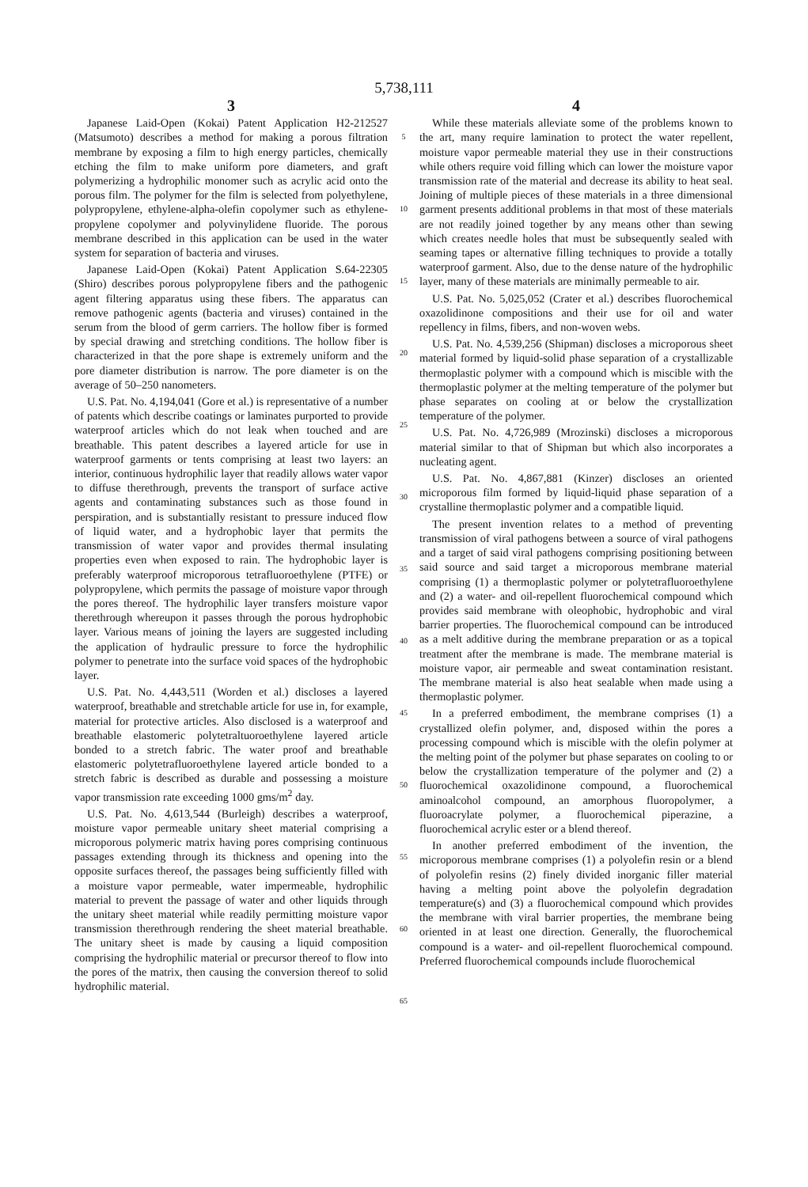5,738,111
3
Japanese Laid-Open (Kokai) Patent Application H2-212527 (Matsumoto) describes a method for making a porous filtration membrane by exposing a film to high energy particles, chemically etching the film to make uniform pore diameters, and graft polymerizing a hydrophilic monomer such as acrylic acid onto the porous film. The polymer for the film is selected from polyethylene, polypropylene, ethylene-alpha-olefin copolymer such as ethylene-propylene copolymer and polyvinylidene fluoride. The porous membrane described in this application can be used in the water system for separation of bacteria and viruses.
Japanese Laid-Open (Kokai) Patent Application S.64-22305 (Shiro) describes porous polypropylene fibers and the pathogenic agent filtering apparatus using these fibers. The apparatus can remove pathogenic agents (bacteria and viruses) contained in the serum from the blood of germ carriers. The hollow fiber is formed by special drawing and stretching conditions. The hollow fiber is characterized in that the pore shape is extremely uniform and the pore diameter distribution is narrow. The pore diameter is on the average of 50–250 nanometers.
U.S. Pat. No. 4,194,041 (Gore et al.) is representative of a number of patents which describe coatings or laminates purported to provide waterproof articles which do not leak when touched and are breathable. This patent describes a layered article for use in waterproof garments or tents comprising at least two layers: an interior, continuous hydrophilic layer that readily allows water vapor to diffuse therethrough, prevents the transport of surface active agents and contaminating substances such as those found in perspiration, and is substantially resistant to pressure induced flow of liquid water, and a hydrophobic layer that permits the transmission of water vapor and provides thermal insulating properties even when exposed to rain. The hydrophobic layer is preferably waterproof microporous tetrafluoroethylene (PTFE) or polypropylene, which permits the passage of moisture vapor through the pores thereof. The hydrophilic layer transfers moisture vapor therethrough whereupon it passes through the porous hydrophobic layer. Various means of joining the layers are suggested including the application of hydraulic pressure to force the hydrophilic polymer to penetrate into the surface void spaces of the hydrophobic layer.
U.S. Pat. No. 4,443,511 (Worden et al.) discloses a layered waterproof, breathable and stretchable article for use in, for example, material for protective articles. Also disclosed is a waterproof and breathable elastomeric polytetraltuoroethylene layered article bonded to a stretch fabric. The water proof and breathable elastomeric polytetrafluoroethylene layered article bonded to a stretch fabric is described as durable and possessing a moisture vapor transmission rate exceeding 1000 gms/m<sup>2</sup> day.
U.S. Pat. No. 4,613,544 (Burleigh) describes a waterproof, moisture vapor permeable unitary sheet material comprising a microporous polymeric matrix having pores comprising continuous passages extending through its thickness and opening into the opposite surfaces thereof, the passages being sufficiently filled with a moisture vapor permeable, water impermeable, hydrophilic material to prevent the passage of water and other liquids through the unitary sheet material while readily permitting moisture vapor transmission therethrough rendering the sheet material breathable. The unitary sheet is made by causing a liquid composition comprising the hydrophilic material or precursor thereof to flow into the pores of the matrix, then causing the conversion thereof to solid hydrophilic material.
5
10
15
20
25
30
35
40
45
50
55
60
65
4
While these materials alleviate some of the problems known to the art, many require lamination to protect the water repellent, moisture vapor permeable material they use in their constructions while others require void filling which can lower the moisture vapor transmission rate of the material and decrease its ability to heat seal. Joining of multiple pieces of these materials in a three dimensional garment presents additional problems in that most of these materials are not readily joined together by any means other than sewing which creates needle holes that must be subsequently sealed with seaming tapes or alternative filling techniques to provide a totally waterproof garment. Also, due to the dense nature of the hydrophilic layer, many of these materials are minimally permeable to air.
U.S. Pat. No. 5,025,052 (Crater et al.) describes fluorochemical oxazolidinone compositions and their use for oil and water repellency in films, fibers, and non-woven webs.
U.S. Pat. No. 4,539,256 (Shipman) discloses a microporous sheet material formed by liquid-solid phase separation of a crystallizable thermoplastic polymer with a compound which is miscible with the thermoplastic polymer at the melting temperature of the polymer but phase separates on cooling at or below the crystallization temperature of the polymer.
U.S. Pat. No. 4,726,989 (Mrozinski) discloses a microporous material similar to that of Shipman but which also incorporates a nucleating agent.
U.S. Pat. No. 4,867,881 (Kinzer) discloses an oriented microporous film formed by liquid-liquid phase separation of a crystalline thermoplastic polymer and a compatible liquid.
The present invention relates to a method of preventing transmission of viral pathogens between a source of viral pathogens and a target of said viral pathogens comprising positioning between said source and said target a microporous membrane material comprising (1) a thermoplastic polymer or polytetrafluoroethylene and (2) a water- and oil-repellent fluorochemical compound which provides said membrane with oleophobic, hydrophobic and viral barrier properties. The fluorochemical compound can be introduced as a melt additive during the membrane preparation or as a topical treatment after the membrane is made. The membrane material is moisture vapor, air permeable and sweat contamination resistant. The membrane material is also heat sealable when made using a thermoplastic polymer.
In a preferred embodiment, the membrane comprises (1) a crystallized olefin polymer, and, disposed within the pores a processing compound which is miscible with the olefin polymer at the melting point of the polymer but phase separates on cooling to or below the crystallization temperature of the polymer and (2) a fluorochemical oxazolidinone compound, a fluorochemical aminoalcohol compound, an amorphous fluoropolymer, a fluoroacrylate polymer, a fluorochemical piperazine, a fluorochemical acrylic ester or a blend thereof.
In another preferred embodiment of the invention, the microporous membrane comprises (1) a polyolefin resin or a blend of polyolefin resins (2) finely divided inorganic filler material having a melting point above the polyolefin degradation temperature(s) and (3) a fluorochemical compound which provides the membrane with viral barrier properties, the membrane being oriented in at least one direction. Generally, the fluorochemical compound is a water- and oil-repellent fluorochemical compound. Preferred fluorochemical compounds include fluorochemical